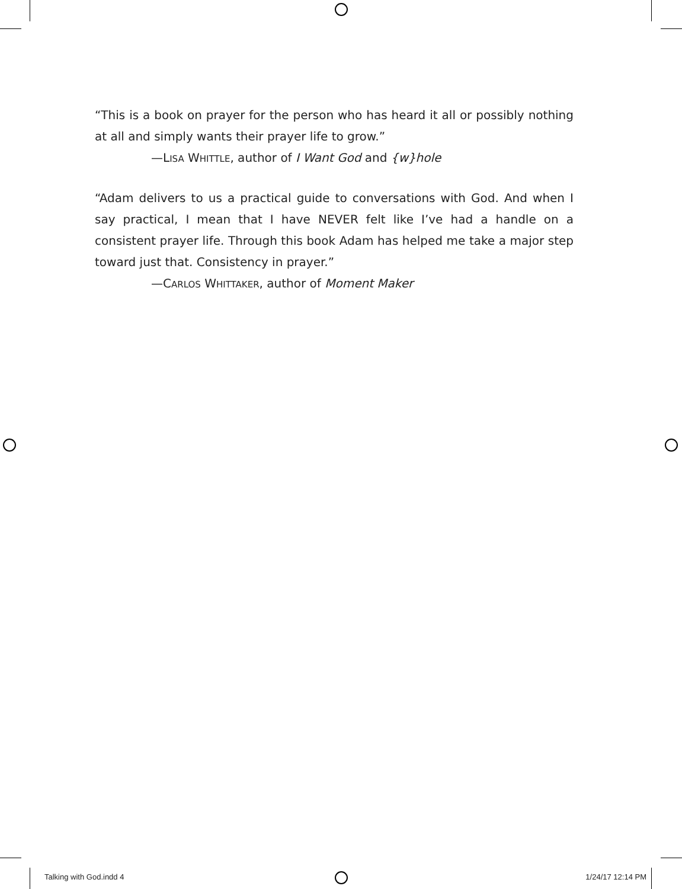“This is a book on prayer for the person who has heard it all or possibly nothing at all and simply wants their prayer life to grow.”
—LISA WHITTLE, author of I Want God and {w}hole
“Adam delivers to us a practical guide to conversations with God. And when I say practical, I mean that I have NEVER felt like I’ve had a handle on a consistent prayer life. Through this book Adam has helped me take a major step toward just that. Consistency in prayer.”
—CARLOS WHITTAKER, author of Moment Maker
Talking with God.indd 4 1/24/17 12:14 PM